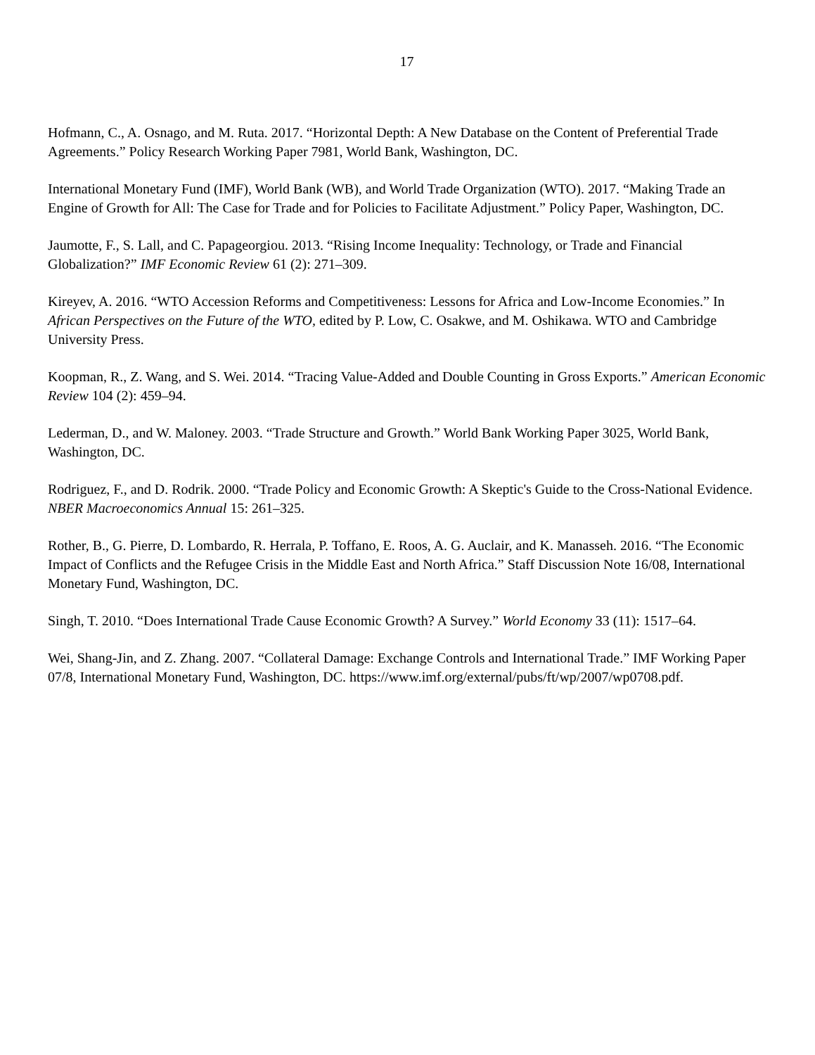17
Hofmann, C., A. Osnago, and M. Ruta. 2017. “Horizontal Depth: A New Database on the Content of Preferential Trade Agreements.” Policy Research Working Paper 7981, World Bank, Washington, DC.
International Monetary Fund (IMF), World Bank (WB), and World Trade Organization (WTO). 2017. “Making Trade an Engine of Growth for All: The Case for Trade and for Policies to Facilitate Adjustment.” Policy Paper, Washington, DC.
Jaumotte, F., S. Lall, and C. Papageorgiou. 2013. “Rising Income Inequality: Technology, or Trade and Financial Globalization?” IMF Economic Review 61 (2): 271–309.
Kireyev, A. 2016. “WTO Accession Reforms and Competitiveness: Lessons for Africa and Low-Income Economies.” In African Perspectives on the Future of the WTO, edited by P. Low, C. Osakwe, and M. Oshikawa. WTO and Cambridge University Press.
Koopman, R., Z. Wang, and S. Wei. 2014. “Tracing Value-Added and Double Counting in Gross Exports.” American Economic Review 104 (2): 459–94.
Lederman, D., and W. Maloney. 2003. “Trade Structure and Growth.” World Bank Working Paper 3025, World Bank, Washington, DC.
Rodriguez, F., and D. Rodrik. 2000. “Trade Policy and Economic Growth: A Skeptic's Guide to the Cross-National Evidence. NBER Macroeconomics Annual 15: 261–325.
Rother, B., G. Pierre, D. Lombardo, R. Herrala, P. Toffano, E. Roos, A. G. Auclair, and K. Manasseh. 2016. “The Economic Impact of Conflicts and the Refugee Crisis in the Middle East and North Africa.” Staff Discussion Note 16/08, International Monetary Fund, Washington, DC.
Singh, T. 2010. “Does International Trade Cause Economic Growth? A Survey.” World Economy 33 (11): 1517–64.
Wei, Shang-Jin, and Z. Zhang. 2007. “Collateral Damage: Exchange Controls and International Trade.” IMF Working Paper 07/8, International Monetary Fund, Washington, DC. https://www.imf.org/external/pubs/ft/wp/2007/wp0708.pdf.